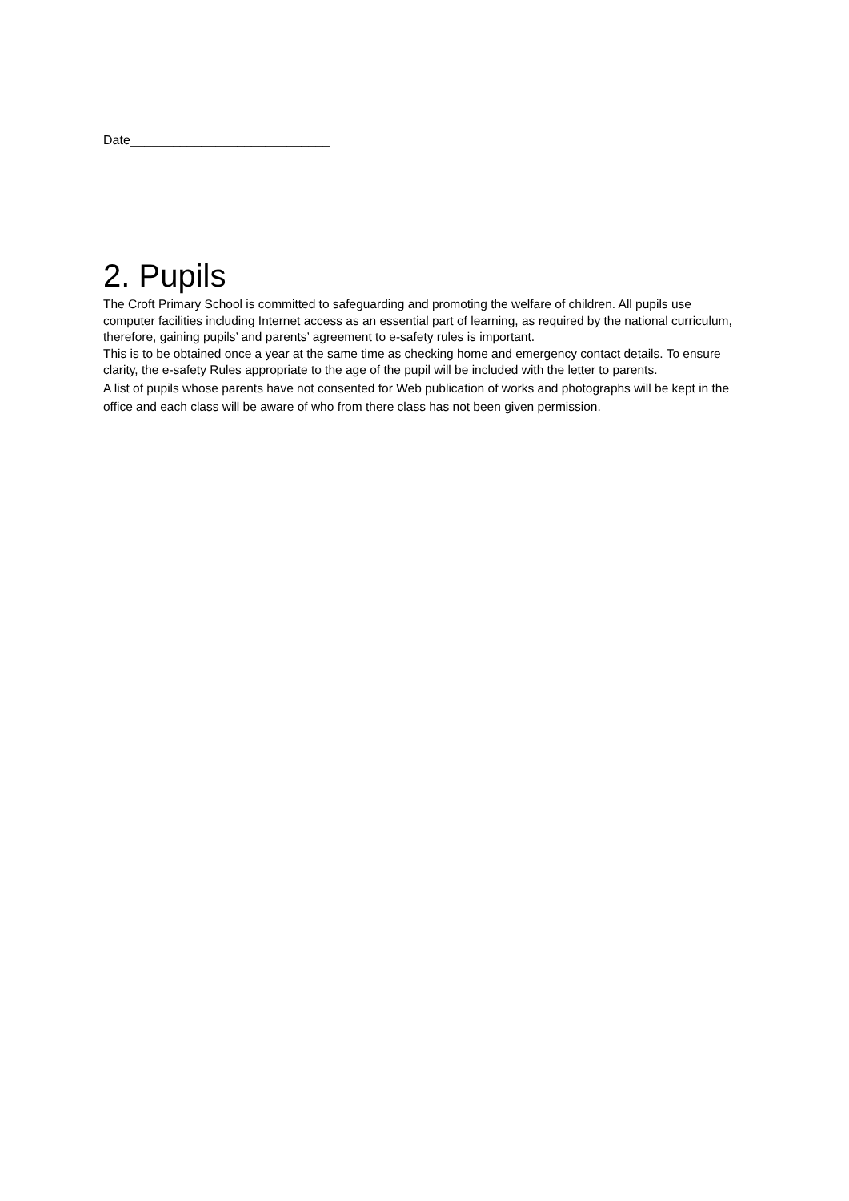Date____________________________
2. Pupils
The Croft Primary School is committed to safeguarding and promoting the welfare of children. All pupils use computer facilities including Internet access as an essential part of learning, as required by the national curriculum, therefore, gaining pupils’ and parents’ agreement to e-safety rules is important.
This is to be obtained once a year at the same time as checking home and emergency contact details. To ensure clarity, the e-safety Rules appropriate to the age of the pupil will be included with the letter to parents.
A list of pupils whose parents have not consented for Web publication of works and photographs will be kept in the office and each class will be aware of who from there class has not been given permission.